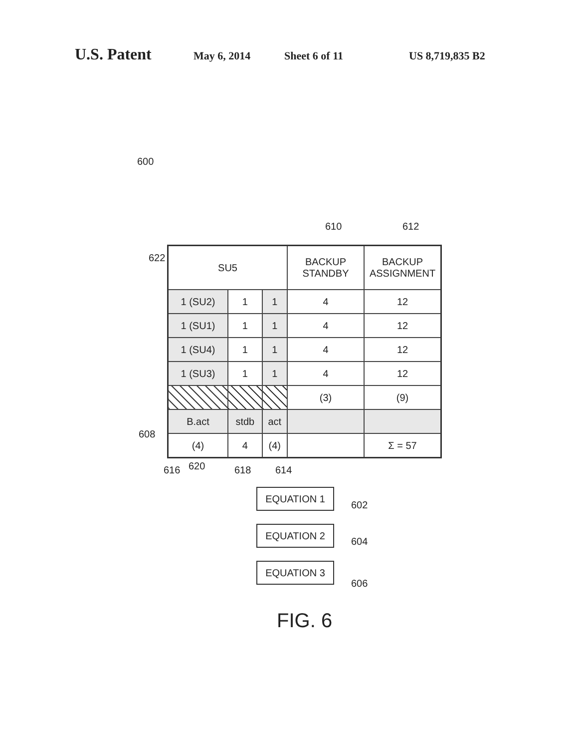U.S. Patent May 6, 2014 Sheet 6 of 11 US 8,719,835 B2
600
610 612
622
| SU5 | | | BACKUP STANDBY | BACKUP ASSIGNMENT |
| 1 (SU2) | 1 | 1 | 4 | 12 |
| 1 (SU1) | 1 | 1 | 4 | 12 |
| 1 (SU4) | 1 | 1 | 4 | 12 |
| 1 (SU3) | 1 | 1 | 4 | 12 |
| | | | (3) | (9) |
| B.act | stdb | act | | |
| (4) | 4 | (4) | | Σ = 57 |
608
616 620 618 614
EQUATION 1
602
EQUATION 2
604
EQUATION 3
606
FIG. 6